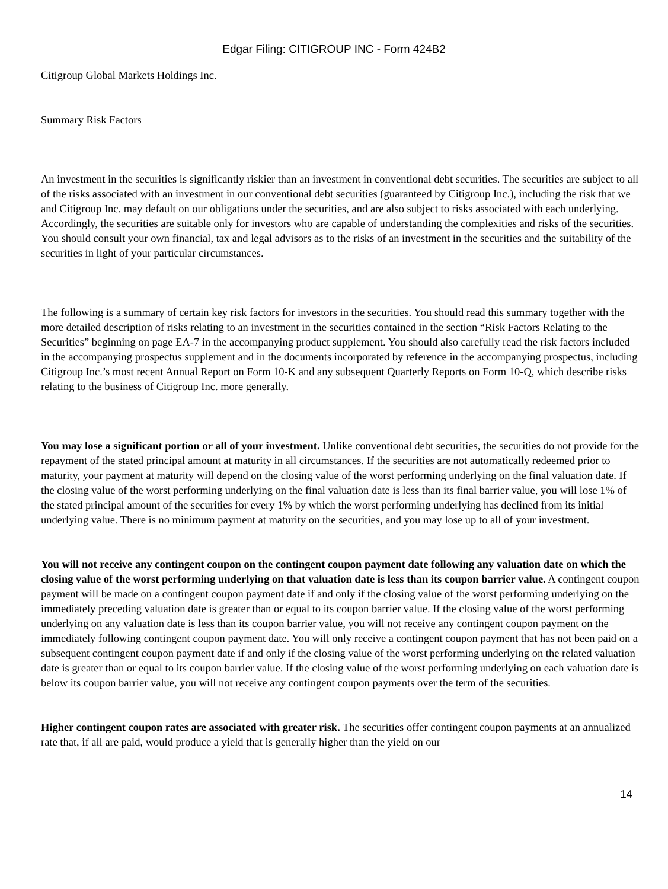Edgar Filing: CITIGROUP INC - Form 424B2
Citigroup Global Markets Holdings Inc.
Summary Risk Factors
An investment in the securities is significantly riskier than an investment in conventional debt securities. The securities are subject to all of the risks associated with an investment in our conventional debt securities (guaranteed by Citigroup Inc.), including the risk that we and Citigroup Inc. may default on our obligations under the securities, and are also subject to risks associated with each underlying. Accordingly, the securities are suitable only for investors who are capable of understanding the complexities and risks of the securities. You should consult your own financial, tax and legal advisors as to the risks of an investment in the securities and the suitability of the securities in light of your particular circumstances.
The following is a summary of certain key risk factors for investors in the securities. You should read this summary together with the more detailed description of risks relating to an investment in the securities contained in the section “Risk Factors Relating to the Securities” beginning on page EA-7 in the accompanying product supplement. You should also carefully read the risk factors included in the accompanying prospectus supplement and in the documents incorporated by reference in the accompanying prospectus, including Citigroup Inc.’s most recent Annual Report on Form 10-K and any subsequent Quarterly Reports on Form 10-Q, which describe risks relating to the business of Citigroup Inc. more generally.
You may lose a significant portion or all of your investment. Unlike conventional debt securities, the securities do not provide for the repayment of the stated principal amount at maturity in all circumstances. If the securities are not automatically redeemed prior to maturity, your payment at maturity will depend on the closing value of the worst performing underlying on the final valuation date. If the closing value of the worst performing underlying on the final valuation date is less than its final barrier value, you will lose 1% of the stated principal amount of the securities for every 1% by which the worst performing underlying has declined from its initial underlying value. There is no minimum payment at maturity on the securities, and you may lose up to all of your investment.
You will not receive any contingent coupon on the contingent coupon payment date following any valuation date on which the closing value of the worst performing underlying on that valuation date is less than its coupon barrier value. A contingent coupon payment will be made on a contingent coupon payment date if and only if the closing value of the worst performing underlying on the immediately preceding valuation date is greater than or equal to its coupon barrier value. If the closing value of the worst performing underlying on any valuation date is less than its coupon barrier value, you will not receive any contingent coupon payment on the immediately following contingent coupon payment date. You will only receive a contingent coupon payment that has not been paid on a subsequent contingent coupon payment date if and only if the closing value of the worst performing underlying on the related valuation date is greater than or equal to its coupon barrier value. If the closing value of the worst performing underlying on each valuation date is below its coupon barrier value, you will not receive any contingent coupon payments over the term of the securities.
Higher contingent coupon rates are associated with greater risk. The securities offer contingent coupon payments at an annualized rate that, if all are paid, would produce a yield that is generally higher than the yield on our
14